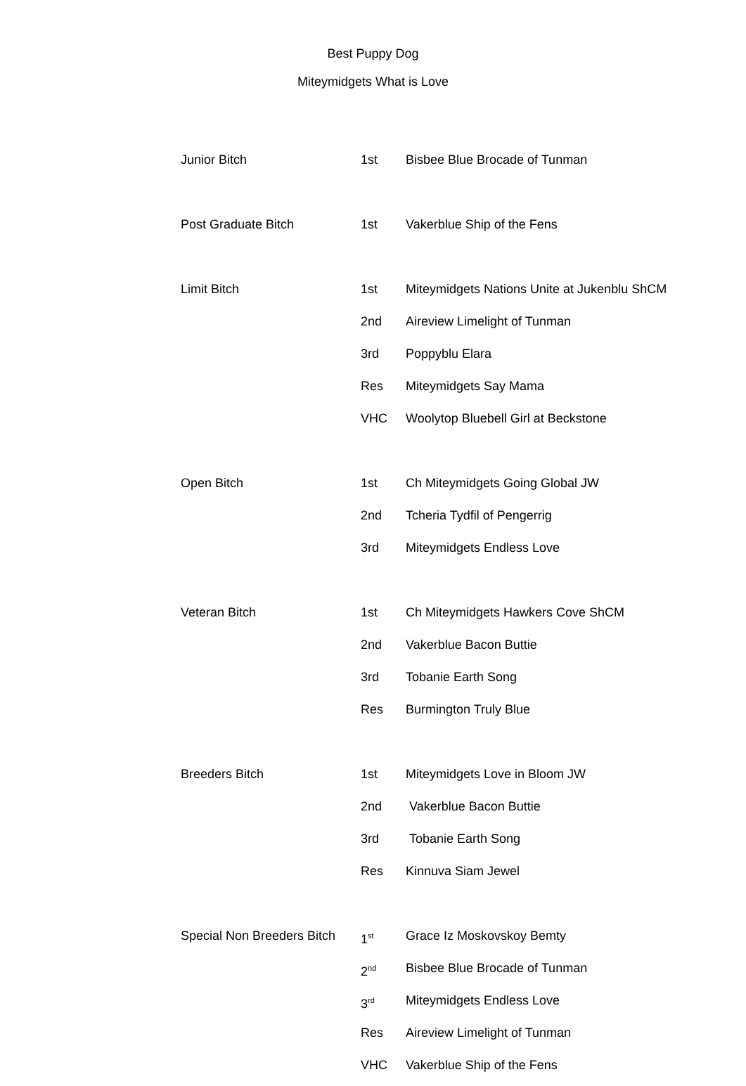Best Puppy Dog
Miteymidgets What is Love
| Junior Bitch | 1st | Bisbee Blue Brocade of Tunman |
| Post Graduate Bitch | 1st | Vakerblue Ship of the Fens |
| Limit Bitch | 1st | Miteymidgets Nations Unite at Jukenblu ShCM |
| | 2nd | Aireview Limelight of Tunman |
| | 3rd | Poppyblu Elara |
| | Res | Miteymidgets Say Mama |
| | VHC | Woolytop Bluebell Girl at Beckstone |
| Open Bitch | 1st | Ch Miteymidgets Going Global JW |
| | 2nd | Tcheria Tydfil of Pengerrig |
| | 3rd | Miteymidgets Endless Love |
| Veteran Bitch | 1st | Ch Miteymidgets Hawkers Cove ShCM |
| | 2nd | Vakerblue Bacon Buttie |
| | 3rd | Tobanie Earth Song |
| | Res | Burmington Truly Blue |
| Breeders Bitch | 1st | Miteymidgets Love in Bloom JW |
| | 2nd | Vakerblue Bacon Buttie |
| | 3rd | Tobanie Earth Song |
| | Res | Kinnuva Siam Jewel |
| Special Non Breeders Bitch | 1<sup>st</sup> | Grace Iz Moskovskoy Bemty |
| | 2<sup>nd</sup> | Bisbee Blue Brocade of Tunman |
| | 3<sup>rd</sup> | Miteymidgets Endless Love |
| | Res | Aireview Limelight of Tunman |
| | VHC | Vakerblue Ship of the Fens |